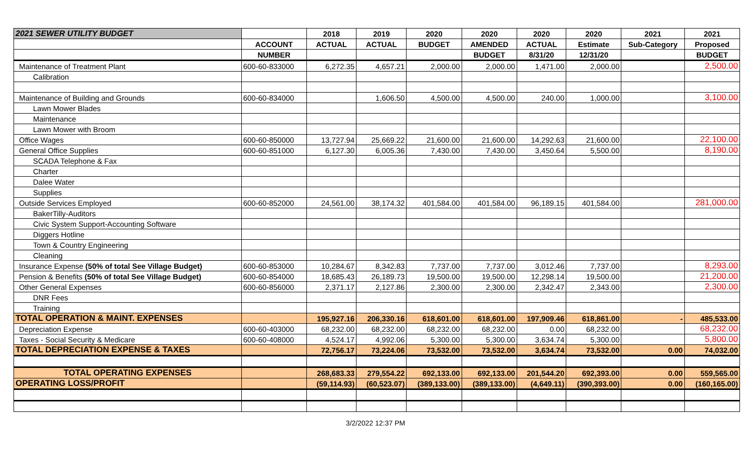| 2021 SEWER UTILITY BUDGET | | 2018 | 2019 | 2020 | 2020 | 2020 | 2020 | 2021 | 2021 |
| --- | --- | --- | --- | --- | --- | --- | --- | --- | --- |
| | ACCOUNT | ACTUAL | ACTUAL | BUDGET | AMENDED | ACTUAL | Estimate | Sub-Category | Proposed |
| | NUMBER | | | | BUDGET | 8/31/20 | 12/31/20 | | BUDGET |
| Maintenance of Treatment Plant | 600-60-833000 | 6,272.35 | 4,657.21 | 2,000.00 | 2,000.00 | 1,471.00 | 2,000.00 | | 2,500.00 |
| Calibration | | | | | | | | | |
| Maintenance of Building and Grounds | 600-60-834000 | | 1,606.50 | 4,500.00 | 4,500.00 | 240.00 | 1,000.00 | | 3,100.00 |
| Lawn Mower Blades | | | | | | | | | |
| Maintenance | | | | | | | | | |
| Lawn Mower with Broom | | | | | | | | | |
| Office Wages | 600-60-850000 | 13,727.94 | 25,669.22 | 21,600.00 | 21,600.00 | 14,292.63 | 21,600.00 | | 22,100.00 |
| General Office Supplies | 600-60-851000 | 6,127.30 | 6,005.36 | 7,430.00 | 7,430.00 | 3,450.64 | 5,500.00 | | 8,190.00 |
| SCADA Telephone & Fax | | | | | | | | | |
| Charter | | | | | | | | | |
| Dalee Water | | | | | | | | | |
| Supplies | | | | | | | | | |
| Outside Services Employed | 600-60-852000 | 24,561.00 | 38,174.32 | 401,584.00 | 401,584.00 | 96,189.15 | 401,584.00 | | 281,000.00 |
| BakerTilly-Auditors | | | | | | | | | |
| Civic System Support-Accounting Software | | | | | | | | | |
| Diggers Hotline | | | | | | | | | |
| Town & Country Engineering | | | | | | | | | |
| Cleaning | | | | | | | | | |
| Insurance Expense (50% of total See Village Budget) | 600-60-853000 | 10,284.67 | 8,342.83 | 7,737.00 | 7,737.00 | 3,012.46 | 7,737.00 | | 8,293.00 |
| Pension & Benefits (50% of total See Village Budget) | 600-60-854000 | 18,685.43 | 26,189.73 | 19,500.00 | 19,500.00 | 12,298.14 | 19,500.00 | | 21,200.00 |
| Other General Expenses | 600-60-856000 | 2,371.17 | 2,127.86 | 2,300.00 | 2,300.00 | 2,342.47 | 2,343.00 | | 2,300.00 |
| DNR Fees | | | | | | | | | |
| Training | | | | | | | | | |
| TOTAL OPERATION & MAINT. EXPENSES | | 195,927.16 | 206,330.16 | 618,601.00 | 618,601.00 | 197,909.46 | 618,861.00 | - | 485,533.00 |
| Depreciation Expense | 600-60-403000 | 68,232.00 | 68,232.00 | 68,232.00 | 68,232.00 | 0.00 | 68,232.00 | | 68,232.00 |
| Taxes - Social Security & Medicare | 600-60-408000 | 4,524.17 | 4,992.06 | 5,300.00 | 5,300.00 | 3,634.74 | 5,300.00 | | 5,800.00 |
| TOTAL DEPRECIATION EXPENSE & TAXES | | 72,756.17 | 73,224.06 | 73,532.00 | 73,532.00 | 3,634.74 | 73,532.00 | 0.00 | 74,032.00 |
| TOTAL OPERATING EXPENSES | | 268,683.33 | 279,554.22 | 692,133.00 | 692,133.00 | 201,544.20 | 692,393.00 | 0.00 | 559,565.00 |
| OPERATING LOSS/PROFIT | | (59,114.93) | (60,523.07) | (389,133.00) | (389,133.00) | (4,649.11) | (390,393.00) | 0.00 | (160,165.00) |
3/2/2022 12:37 PM